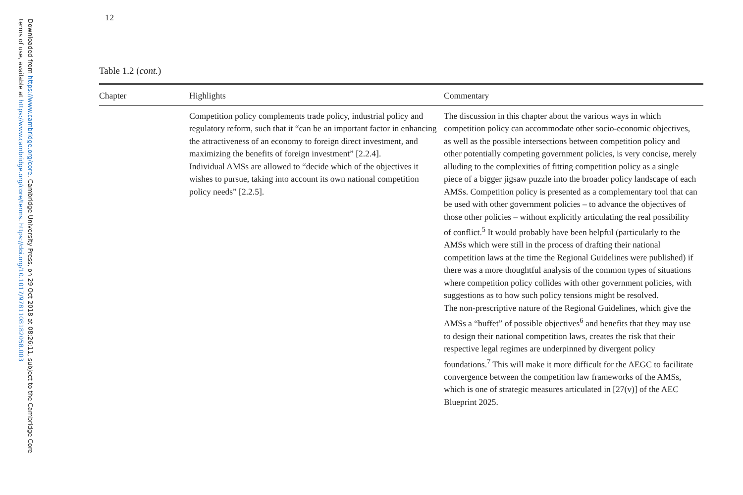Downloaded from https://www.cambridge.org/core. Cambridge University Press, on 29 Oct 2018 at 08:26:11, subject to the Cambridge Core
terms of use, available at https://www.cambridge.org/core/terms. https://doi.org/10.1017/9781108182058.003
12
Table 1.2 (cont.)
| Chapter | Highlights | Commentary |
| --- | --- | --- |
| | Competition policy complements trade policy, industrial policy and regulatory reform, such that it “can be an important factor in enhancing the attractiveness of an economy to foreign direct investment, and maximizing the benefits of foreign investment” [2.2.4]. Individual AMSs are allowed to “decide which of the objectives it wishes to pursue, taking into account its own national competition policy needs” [2.2.5]. | The discussion in this chapter about the various ways in which competition policy can accommodate other socio-economic objectives, as well as the possible intersections between competition policy and other potentially competing government policies, is very concise, merely alluding to the complexities of fitting competition policy as a single piece of a bigger jigsaw puzzle into the broader policy landscape of each AMSs. Competition policy is presented as a complementary tool that can be used with other government policies – to advance the objectives of those other policies – without explicitly articulating the real possibility of conflict.<sup>5</sup> It would probably have been helpful (particularly to the AMSs which were still in the process of drafting their national competition laws at the time the Regional Guidelines were published) if there was a more thoughtful analysis of the common types of situations where competition policy collides with other government policies, with suggestions as to how such policy tensions might be resolved. The non-prescriptive nature of the Regional Guidelines, which give the AMSs a “buffet” of possible objectives<sup>6</sup> and benefits that they may use to design their national competition laws, creates the risk that their respective legal regimes are underpinned by divergent policy foundations.<sup>7</sup> This will make it more difficult for the AEGC to facilitate convergence between the competition law frameworks of the AMSs, which is one of strategic measures articulated in [27(v)] of the AEC Blueprint 2025. |